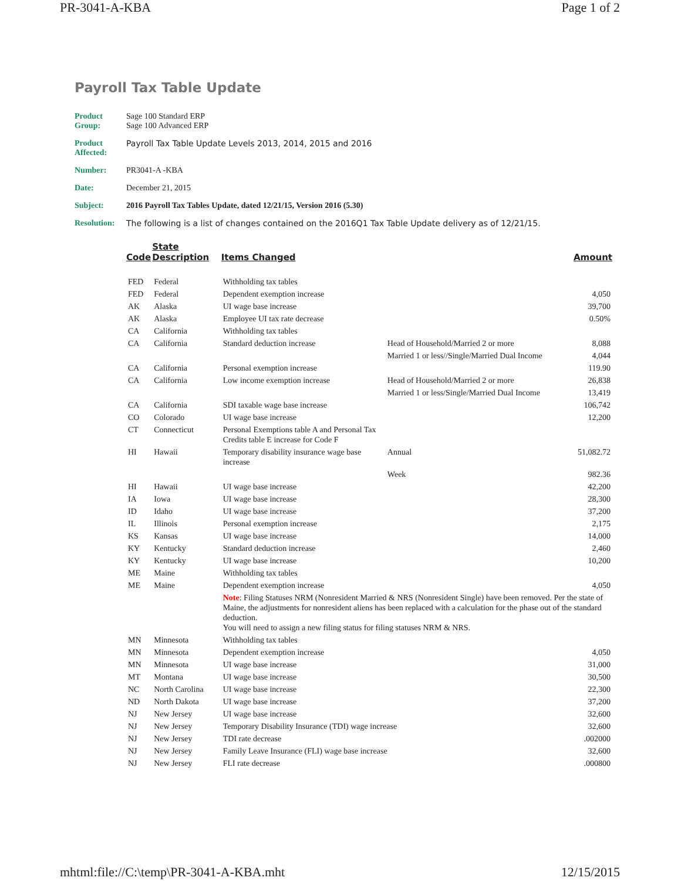PR-3041-A-KBA Page 1 of 2
Payroll Tax Table Update
Product Group: Sage 100 Standard ERP
Sage 100 Advanced ERP
Product Affected: Payroll Tax Table Update Levels 2013, 2014, 2015 and 2016
Number: PR3041-A -KBA
Date: December 21, 2015
Subject: 2016 Payroll Tax Tables Update, dated 12/21/15, Version 2016 (5.30)
Resolution: The following is a list of changes contained on the 2016Q1 Tax Table Update delivery as of 12/21/15.
| Code | State Description | Items Changed | | Amount |
| --- | --- | --- | --- | --- |
| FED | Federal | Withholding tax tables | | |
| FED | Federal | Dependent exemption increase | | 4,050 |
| AK | Alaska | UI wage base increase | | 39,700 |
| AK | Alaska | Employee UI tax rate decrease | | 0.50% |
| CA | California | Withholding tax tables | | |
| CA | California | Standard deduction increase | Head of Household/Married 2 or more | 8,088 |
| | | | Married 1 or less//Single/Married Dual Income | 4,044 |
| CA | California | Personal exemption increase | | 119.90 |
| CA | California | Low income exemption increase | Head of Household/Married 2 or more | 26,838 |
| | | | Married 1 or less/Single/Married Dual Income | 13,419 |
| CA | California | SDI taxable wage base increase | | 106,742 |
| CO | Colorado | UI wage base increase | | 12,200 |
| CT | Connecticut | Personal Exemptions table A and Personal Tax Credits table E increase for Code F | | |
| HI | Hawaii | Temporary disability insurance wage base increase | Annual | 51,082.72 |
| | | | Week | 982.36 |
| HI | Hawaii | UI wage base increase | | 42,200 |
| IA | Iowa | UI wage base increase | | 28,300 |
| ID | Idaho | UI wage base increase | | 37,200 |
| IL | Illinois | Personal exemption increase | | 2,175 |
| KS | Kansas | UI wage base increase | | 14,000 |
| KY | Kentucky | Standard deduction increase | | 2,460 |
| KY | Kentucky | UI wage base increase | | 10,200 |
| ME | Maine | Withholding tax tables | | |
| ME | Maine | Dependent exemption increase | | 4,050 |
| | | Note : Filing Statuses NRM (Nonresident Married & NRS (Nonresident Single) have been removed. Per the state of Maine, the adjustments for nonresident aliens has been replaced with a calculation for the phase out of the standard deduction. You will need to assign a new filing status for filing statuses NRM & NRS. | | |
| MN | Minnesota | Withholding tax tables | | |
| MN | Minnesota | Dependent exemption increase | | 4,050 |
| MN | Minnesota | UI wage base increase | | 31,000 |
| MT | Montana | UI wage base increase | | 30,500 |
| NC | North Carolina | UI wage base increase | | 22,300 |
| ND | North Dakota | UI wage base increase | | 37,200 |
| NJ | New Jersey | UI wage base increase | | 32,600 |
| NJ | New Jersey | Temporary Disability Insurance (TDI) wage increase | | 32,600 |
| NJ | New Jersey | TDI rate decrease | | .002000 |
| NJ | New Jersey | Family Leave Insurance (FLI) wage base increase | | 32,600 |
| NJ | New Jersey | FLI rate decrease | | .000800 |
mhtml:file://C:\temp\PR-3041-A-KBA.mht 12/15/2015